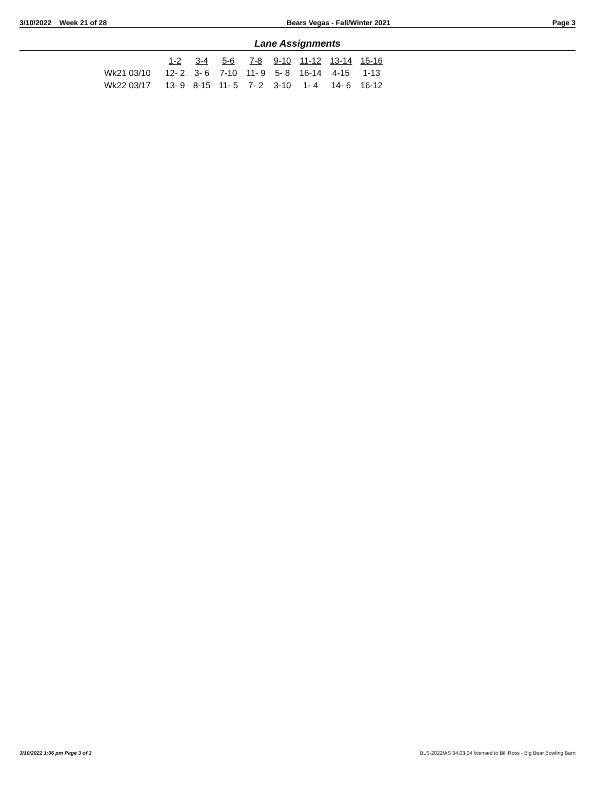3/10/2022 Week 21 of 28 Bears Vegas - Fall/Winter 2021 Page 3
Lane Assignments
| | 1-2 | 3-4 | 5-6 | 7-8 | 9-10 | 11-12 | 13-14 | 15-16 |
| --- | --- | --- | --- | --- | --- | --- | --- | --- |
| Wk21 03/10 | 12- 2 | 3- 6 | 7-10 | 11- 9 | 5- 8 | 16-14 | 4-15 | 1-13 |
| Wk22 03/17 | 13- 9 | 8-15 | 11- 5 | 7- 2 | 3-10 | 1- 4 | 14- 6 | 16-12 |
3/10/2022 1:06 pm Page 3 of 3 BLS-2022/AS 34.03.04 licensed to Bill Ross - Big Bear Bowling Barn